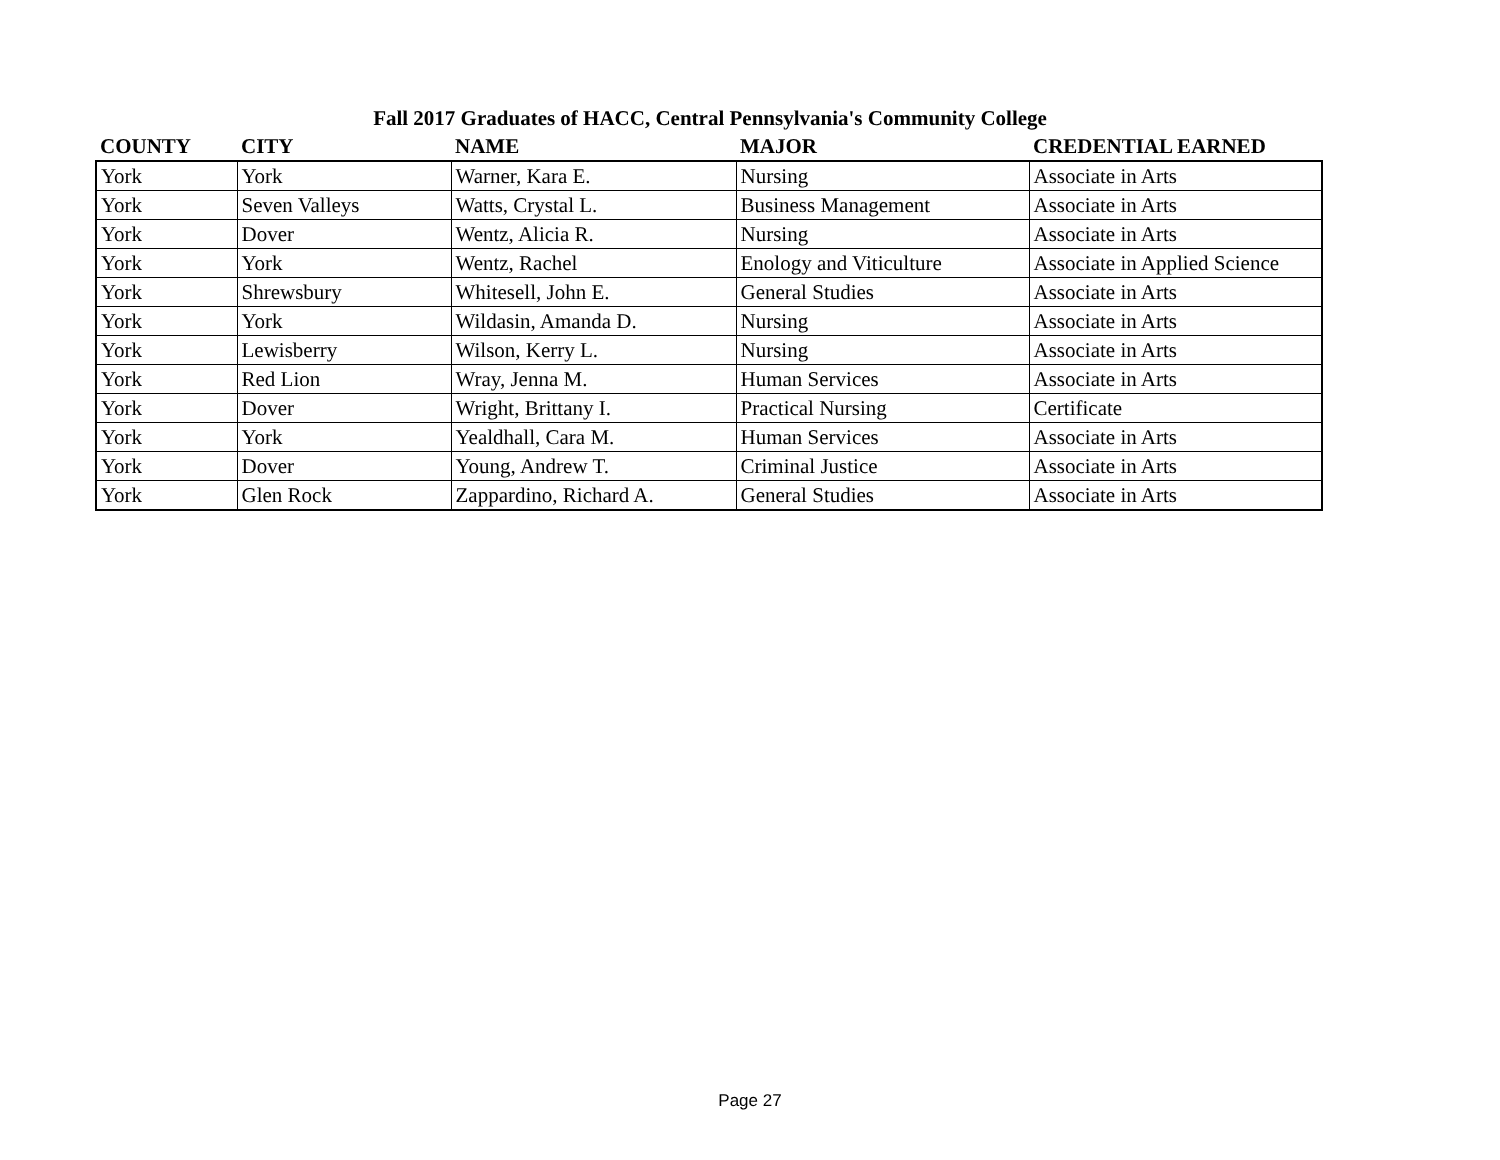Fall 2017 Graduates of HACC, Central Pennsylvania's Community College
| COUNTY | CITY | NAME | MAJOR | CREDENTIAL EARNED |
| --- | --- | --- | --- | --- |
| York | York | Warner, Kara E. | Nursing | Associate in Arts |
| York | Seven Valleys | Watts, Crystal L. | Business Management | Associate in Arts |
| York | Dover | Wentz, Alicia R. | Nursing | Associate in Arts |
| York | York | Wentz, Rachel | Enology and Viticulture | Associate in Applied Science |
| York | Shrewsbury | Whitesell, John E. | General Studies | Associate in Arts |
| York | York | Wildasin, Amanda D. | Nursing | Associate in Arts |
| York | Lewisberry | Wilson, Kerry L. | Nursing | Associate in Arts |
| York | Red Lion | Wray, Jenna M. | Human Services | Associate in Arts |
| York | Dover | Wright, Brittany I. | Practical Nursing | Certificate |
| York | York | Yealdhall, Cara M. | Human Services | Associate in Arts |
| York | Dover | Young, Andrew T. | Criminal Justice | Associate in Arts |
| York | Glen Rock | Zappardino, Richard A. | General Studies | Associate in Arts |
Page 27